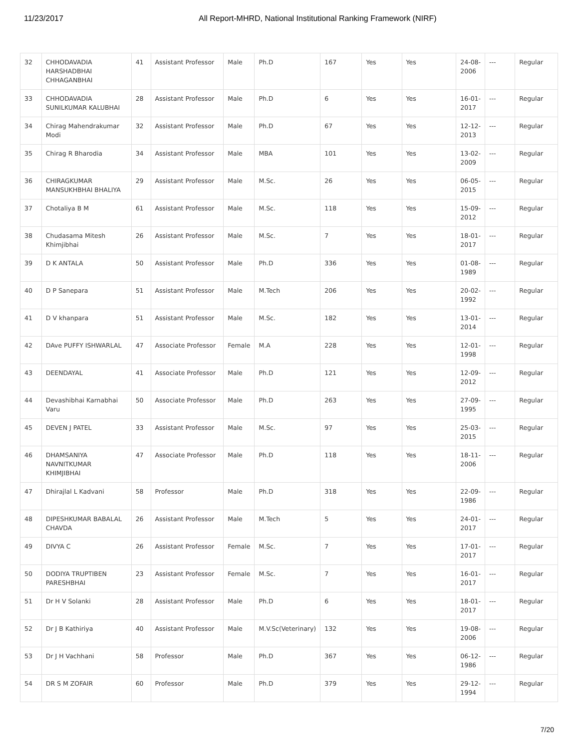11/23/2017 All Report-MHRD, National Institutional Ranking Framework (NIRF)
| 32 | CHHODAVADIA HARSHADBHAI CHHAGANBHAI | 41 | Assistant Professor | Male | Ph.D | 167 | Yes | Yes | 24-08-2006 | --- | Regular |
| 33 | CHHODAVADIA SUNILKUMAR KALUBHAI | 28 | Assistant Professor | Male | Ph.D | 6 | Yes | Yes | 16-01-2017 | --- | Regular |
| 34 | Chirag Mahendrakumar Modi | 32 | Assistant Professor | Male | Ph.D | 67 | Yes | Yes | 12-12-2013 | --- | Regular |
| 35 | Chirag R Bharodia | 34 | Assistant Professor | Male | MBA | 101 | Yes | Yes | 13-02-2009 | --- | Regular |
| 36 | CHIRAGKUMAR MANSUKHBHAI BHALIYA | 29 | Assistant Professor | Male | M.Sc. | 26 | Yes | Yes | 06-05-2015 | --- | Regular |
| 37 | Chotaliya B M | 61 | Assistant Professor | Male | M.Sc. | 118 | Yes | Yes | 15-09-2012 | --- | Regular |
| 38 | Chudasama Mitesh Khimjibhai | 26 | Assistant Professor | Male | M.Sc. | 7 | Yes | Yes | 18-01-2017 | --- | Regular |
| 39 | D K ANTALA | 50 | Assistant Professor | Male | Ph.D | 336 | Yes | Yes | 01-08-1989 | --- | Regular |
| 40 | D P Sanepara | 51 | Assistant Professor | Male | M.Tech | 206 | Yes | Yes | 20-02-1992 | --- | Regular |
| 41 | D V khanpara | 51 | Assistant Professor | Male | M.Sc. | 182 | Yes | Yes | 13-01-2014 | --- | Regular |
| 42 | DAve PUFFY ISHWARLAL | 47 | Associate Professor | Female | M.A | 228 | Yes | Yes | 12-01-1998 | --- | Regular |
| 43 | DEENDAYAL | 41 | Associate Professor | Male | Ph.D | 121 | Yes | Yes | 12-09-2012 | --- | Regular |
| 44 | Devashibhai Karnabhai Varu | 50 | Associate Professor | Male | Ph.D | 263 | Yes | Yes | 27-09-1995 | --- | Regular |
| 45 | DEVEN J PATEL | 33 | Assistant Professor | Male | M.Sc. | 97 | Yes | Yes | 25-03-2015 | --- | Regular |
| 46 | DHAMSANIYA NAVNITKUMAR KHIMJIBHAI | 47 | Associate Professor | Male | Ph.D | 118 | Yes | Yes | 18-11-2006 | --- | Regular |
| 47 | Dhirajlal L Kadvani | 58 | Professor | Male | Ph.D | 318 | Yes | Yes | 22-09-1986 | --- | Regular |
| 48 | DIPESHKUMAR BABALAL CHAVDA | 26 | Assistant Professor | Male | M.Tech | 5 | Yes | Yes | 24-01-2017 | --- | Regular |
| 49 | DIVYA C | 26 | Assistant Professor | Female | M.Sc. | 7 | Yes | Yes | 17-01-2017 | --- | Regular |
| 50 | DODIYA TRUPTIBEN PARESHBHAI | 23 | Assistant Professor | Female | M.Sc. | 7 | Yes | Yes | 16-01-2017 | --- | Regular |
| 51 | Dr H V Solanki | 28 | Assistant Professor | Male | Ph.D | 6 | Yes | Yes | 18-01-2017 | --- | Regular |
| 52 | Dr J B Kathiriya | 40 | Assistant Professor | Male | M.V.Sc(Veterinary) | 132 | Yes | Yes | 19-08-2006 | --- | Regular |
| 53 | Dr J H Vachhani | 58 | Professor | Male | Ph.D | 367 | Yes | Yes | 06-12-1986 | --- | Regular |
| 54 | DR S M ZOFAIR | 60 | Professor | Male | Ph.D | 379 | Yes | Yes | 29-12-1994 | --- | Regular |
7/20